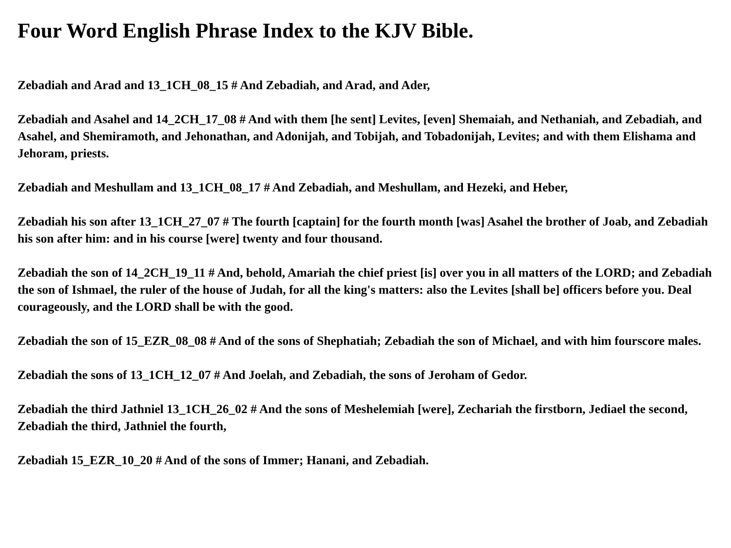Four Word English Phrase Index to the KJV Bible.
Zebadiah and Arad and 13_1CH_08_15 # And Zebadiah, and Arad, and Ader,
Zebadiah and Asahel and 14_2CH_17_08 # And with them [he sent] Levites, [even] Shemaiah, and Nethaniah, and Zebadiah, and Asahel, and Shemiramoth, and Jehonathan, and Adonijah, and Tobijah, and Tobadonijah, Levites; and with them Elishama and Jehoram, priests.
Zebadiah and Meshullam and 13_1CH_08_17 # And Zebadiah, and Meshullam, and Hezeki, and Heber,
Zebadiah his son after 13_1CH_27_07 # The fourth [captain] for the fourth month [was] Asahel the brother of Joab, and Zebadiah his son after him: and in his course [were] twenty and four thousand.
Zebadiah the son of 14_2CH_19_11 # And, behold, Amariah the chief priest [is] over you in all matters of the LORD; and Zebadiah the son of Ishmael, the ruler of the house of Judah, for all the king's matters: also the Levites [shall be] officers before you. Deal courageously, and the LORD shall be with the good.
Zebadiah the son of 15_EZR_08_08 # And of the sons of Shephatiah; Zebadiah the son of Michael, and with him fourscore males.
Zebadiah the sons of 13_1CH_12_07 # And Joelah, and Zebadiah, the sons of Jeroham of Gedor.
Zebadiah the third Jathniel 13_1CH_26_02 # And the sons of Meshelemiah [were], Zechariah the firstborn, Jediael the second, Zebadiah the third, Jathniel the fourth,
Zebadiah 15_EZR_10_20 # And of the sons of Immer; Hanani, and Zebadiah.